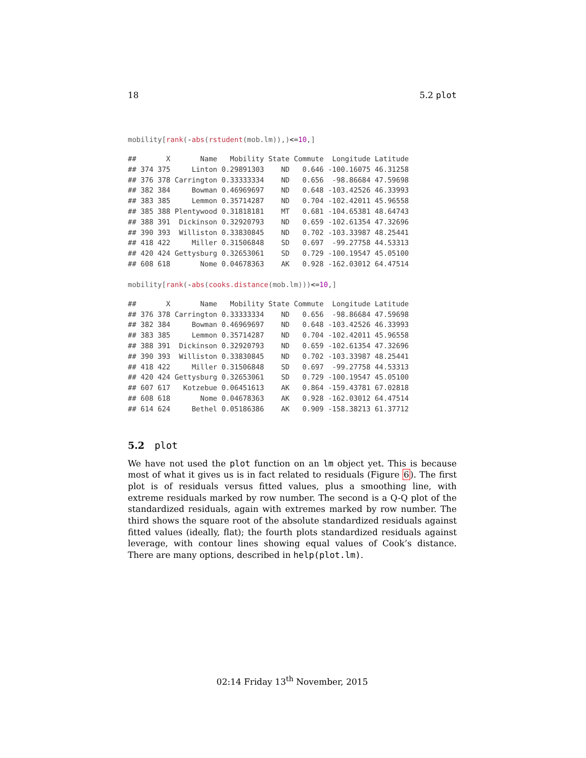18 5.2 plot
mobility[rank(-abs(rstudent(mob.lm)),)<=10,]
##       X       Name   Mobility State Commute  Longitude Latitude
## 374 375     Linton 0.29891303    ND   0.646 -100.16075 46.31258
## 376 378 Carrington 0.33333334    ND   0.656  -98.86684 47.59698
## 382 384     Bowman 0.46969697    ND   0.648 -103.42526 46.33993
## 383 385     Lemmon 0.35714287    ND   0.704 -102.42011 45.96558
## 385 388 Plentywood 0.31818181    MT   0.681 -104.65381 48.64743
## 388 391  Dickinson 0.32920793    ND   0.659 -102.61354 47.32696
## 390 393  Williston 0.33830845    ND   0.702 -103.33987 48.25441
## 418 422     Miller 0.31506848    SD   0.697  -99.27758 44.53313
## 420 424 Gettysburg 0.32653061    SD   0.729 -100.19547 45.05100
## 608 618       Nome 0.04678363    AK   0.928 -162.03012 64.47514
mobility[rank(-abs(cooks.distance(mob.lm)))<=10,]
##       X       Name   Mobility State Commute  Longitude Latitude
## 376 378 Carrington 0.33333334    ND   0.656  -98.86684 47.59698
## 382 384     Bowman 0.46969697    ND   0.648 -103.42526 46.33993
## 383 385     Lemmon 0.35714287    ND   0.704 -102.42011 45.96558
## 388 391  Dickinson 0.32920793    ND   0.659 -102.61354 47.32696
## 390 393  Williston 0.33830845    ND   0.702 -103.33987 48.25441
## 418 422     Miller 0.31506848    SD   0.697  -99.27758 44.53313
## 420 424 Gettysburg 0.32653061    SD   0.729 -100.19547 45.05100
## 607 617   Kotzebue 0.06451613    AK   0.864 -159.43781 67.02818
## 608 618       Nome 0.04678363    AK   0.928 -162.03012 64.47514
## 614 624     Bethel 0.05186386    AK   0.909 -158.38213 61.37712
5.2 plot
We have not used the plot function on an lm object yet. This is because most of what it gives us is in fact related to residuals (Figure 6). The first plot is of residuals versus fitted values, plus a smoothing line, with extreme residuals marked by row number. The second is a Q-Q plot of the standardized residuals, again with extremes marked by row number. The third shows the square root of the absolute standardized residuals against fitted values (ideally, flat); the fourth plots standardized residuals against leverage, with contour lines showing equal values of Cook’s distance. There are many options, described in help(plot.lm).
02:14 Friday 13<sup>th</sup> November, 2015